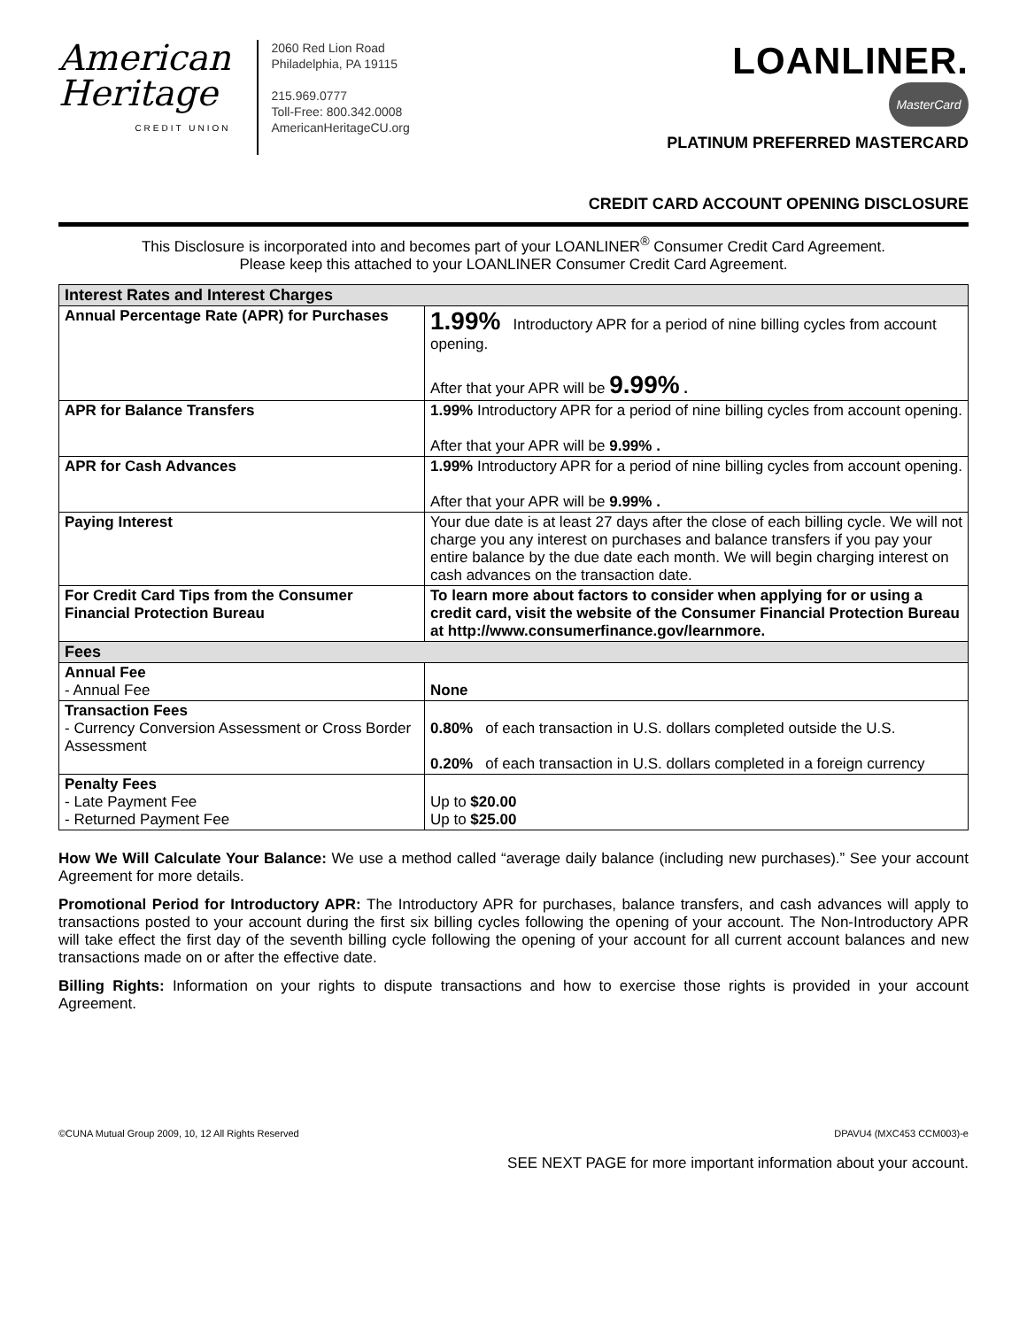American
Heritage
CREDIT UNION
2060 Red Lion Road
Philadelphia, PA 19115
215.969.0777
Toll-Free: 800.342.0008
AmericanHeritageCU.org
LOANLINER.
MasterCard
PLATINUM PREFERRED MASTERCARD
CREDIT CARD ACCOUNT OPENING DISCLOSURE
This Disclosure is incorporated into and becomes part of your LOANLINER<sup>®</sup> Consumer Credit Card Agreement.
Please keep this attached to your LOANLINER Consumer Credit Card Agreement.
| Interest Rates and Interest Charges | |
| --- | --- |
| Annual Percentage Rate (APR) for Purchases | 1.99% Introductory APR for a period of nine billing cycles from account opening. After that your APR will be 9.99% . |
| APR for Balance Transfers | 1.99% Introductory APR for a period of nine billing cycles from account opening. After that your APR will be 9.99% . |
| APR for Cash Advances | 1.99% Introductory APR for a period of nine billing cycles from account opening. After that your APR will be 9.99% . |
| Paying Interest | Your due date is at least 27 days after the close of each billing cycle. We will not charge you any interest on purchases and balance transfers if you pay your entire balance by the due date each month. We will begin charging interest on cash advances on the transaction date. |
| For Credit Card Tips from the Consumer Financial Protection Bureau | To learn more about factors to consider when applying for or using a credit card, visit the website of the Consumer Financial Protection Bureau at http://www.consumerfinance.gov/learnmore. |
| Fees | |
| Annual Fee - Annual Fee | None |
| Transaction Fees - Currency Conversion Assessment or Cross Border Assessment | 0.80% of each transaction in U.S. dollars completed outside the U.S. 0.20% of each transaction in U.S. dollars completed in a foreign currency |
| Penalty Fees - Late Payment Fee - Returned Payment Fee | Up to $20.00 Up to $25.00 |
How We Will Calculate Your Balance: We use a method called “average daily balance (including new purchases).” See your account Agreement for more details.
Promotional Period for Introductory APR: The Introductory APR for purchases, balance transfers, and cash advances will apply to transactions posted to your account during the first six billing cycles following the opening of your account. The Non-Introductory APR will take effect the first day of the seventh billing cycle following the opening of your account for all current account balances and new transactions made on or after the effective date.
Billing Rights: Information on your rights to dispute transactions and how to exercise those rights is provided in your account Agreement.
©CUNA Mutual Group 2009, 10, 12 All Rights Reserved DPAVU4 (MXC453 CCM003)-e
SEE NEXT PAGE for more important information about your account.